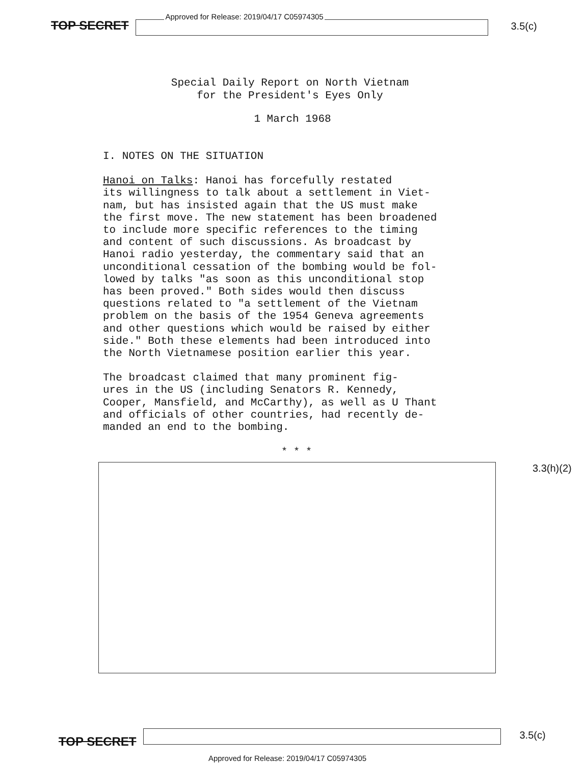TOP SECRET
Approved for Release: 2019/04/17 C05974305
3.5(c)
Special Daily Report on North Vietnam
for the President's Eyes Only
1 March 1968
I. NOTES ON THE SITUATION
Hanoi on Talks: Hanoi has forcefully restated its willingness to talk about a settlement in Viet- nam, but has insisted again that the US must make the first move. The new statement has been broadened to include more specific references to the timing and content of such discussions. As broadcast by Hanoi radio yesterday, the commentary said that an unconditional cessation of the bombing would be fol- lowed by talks "as soon as this unconditional stop has been proved." Both sides would then discuss questions related to "a settlement of the Vietnam problem on the basis of the 1954 Geneva agreements and other questions which would be raised by either side." Both these elements had been introduced into the North Vietnamese position earlier this year.
The broadcast claimed that many prominent fig- ures in the US (including Senators R. Kennedy, Cooper, Mansfield, and McCarthy), as well as U Thant and officials of other countries, had recently de- manded an end to the bombing.
* * *
3.3(h)(2)
TOP SECRET
3.5(c)
Approved for Release: 2019/04/17 C05974305